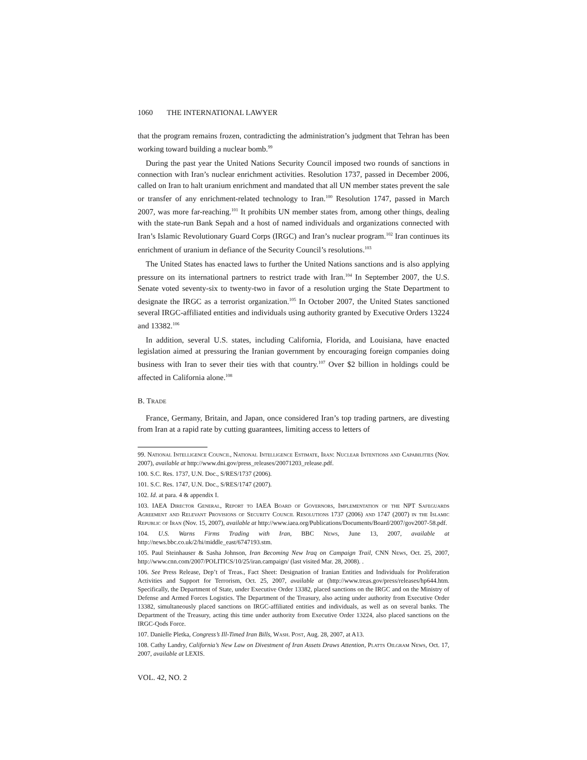1060 THE INTERNATIONAL LAWYER
that the program remains frozen, contradicting the administration’s judgment that Tehran has been working toward building a nuclear bomb.<sup>99</sup>
During the past year the United Nations Security Council imposed two rounds of sanctions in connection with Iran’s nuclear enrichment activities. Resolution 1737, passed in December 2006, called on Iran to halt uranium enrichment and mandated that all UN member states prevent the sale or transfer of any enrichment-related technology to Iran.<sup>100</sup> Resolution 1747, passed in March 2007, was more far-reaching.<sup>101</sup> It prohibits UN member states from, among other things, dealing with the state-run Bank Sepah and a host of named individuals and organizations connected with Iran’s Islamic Revolutionary Guard Corps (IRGC) and Iran’s nuclear program.<sup>102</sup> Iran continues its enrichment of uranium in defiance of the Security Council’s resolutions.<sup>103</sup>
The United States has enacted laws to further the United Nations sanctions and is also applying pressure on its international partners to restrict trade with Iran.<sup>104</sup> In September 2007, the U.S. Senate voted seventy-six to twenty-two in favor of a resolution urging the State Department to designate the IRGC as a terrorist organization.<sup>105</sup> In October 2007, the United States sanctioned several IRGC-affiliated entities and individuals using authority granted by Executive Orders 13224 and 13382.<sup>106</sup>
In addition, several U.S. states, including California, Florida, and Louisiana, have enacted legislation aimed at pressuring the Iranian government by encouraging foreign companies doing business with Iran to sever their ties with that country.<sup>107</sup> Over $2 billion in holdings could be affected in California alone.<sup>108</sup>
B. Trade
France, Germany, Britain, and Japan, once considered Iran’s top trading partners, are divesting from Iran at a rapid rate by cutting guarantees, limiting access to letters of
99. National Intelligence Council, National Intelligence Estimate, Iran: Nuclear Intentions and Capabilities (Nov. 2007), available at http://www.dni.gov/press_releases/20071203_release.pdf.
100. S.C. Res. 1737, U.N. Doc., S/RES/1737 (2006).
101. S.C. Res. 1747, U.N. Doc., S/RES/1747 (2007).
102. Id. at para. 4 & appendix I.
103. IAEA Director General, Report to IAEA Board of Governors, Implementation of the NPT Safeguards Agreement and Relevant Provisions of Security Council Resolutions 1737 (2006) and 1747 (2007) in the Islamic Republic of Iran (Nov. 15, 2007), available at http://www.iaea.org/Publications/Documents/Board/2007/gov2007-58.pdf.
104. U.S. Warns Firms Trading with Iran, BBC News, June 13, 2007, available at http://news.bbc.co.uk/2/hi/middle_east/6747193.stm.
105. Paul Steinhauser & Sasha Johnson, Iran Becoming New Iraq on Campaign Trail, CNN News, Oct. 25, 2007, http://www.cnn.com/2007/POLITICS/10/25/iran.campaign/ (last visited Mar. 28, 2008). .
106. See Press Release, Dep’t of Treas., Fact Sheet: Designation of Iranian Entities and Individuals for Proliferation Activities and Support for Terrorism, Oct. 25, 2007, available at (http://www.treas.gov/press/releases/hp644.htm. Specifically, the Department of State, under Executive Order 13382, placed sanctions on the IRGC and on the Ministry of Defense and Armed Forces Logistics. The Department of the Treasury, also acting under authority from Executive Order 13382, simultaneously placed sanctions on IRGC-affiliated entities and individuals, as well as on several banks. The Department of the Treasury, acting this time under authority from Executive Order 13224, also placed sanctions on the IRGC-Qods Force.
107. Danielle Pletka, Congress’s Ill-Timed Iran Bills, Wash. Post, Aug. 28, 2007, at A13.
108. Cathy Landry, California’s New Law on Divestment of Iran Assets Draws Attention, Platts Oilgram News, Oct. 17, 2007, available at LEXIS.
VOL. 42, NO. 2